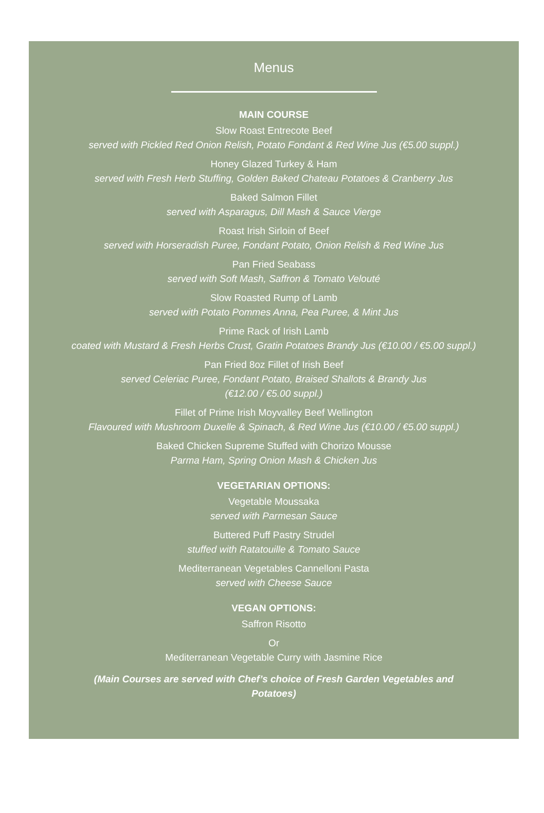Menus
MAIN COURSE
Slow Roast Entrecote Beef
served with Pickled Red Onion Relish, Potato Fondant & Red Wine Jus (€5.00 suppl.)
Honey Glazed Turkey & Ham
served with Fresh Herb Stuffing, Golden Baked Chateau Potatoes & Cranberry Jus
Baked Salmon Fillet
served with Asparagus, Dill Mash & Sauce Vierge
Roast Irish Sirloin of Beef
served with Horseradish Puree, Fondant Potato, Onion Relish & Red Wine Jus
Pan Fried Seabass
served with Soft Mash, Saffron & Tomato Velouté
Slow Roasted Rump of Lamb
served with Potato Pommes Anna, Pea Puree, & Mint Jus
Prime Rack of Irish Lamb
coated with Mustard & Fresh Herbs Crust, Gratin Potatoes Brandy Jus (€10.00 / €5.00 suppl.)
Pan Fried 8oz Fillet of Irish Beef
served Celeriac Puree, Fondant Potato, Braised Shallots & Brandy Jus
(€12.00 / €5.00 suppl.)
Fillet of Prime Irish Moyvalley Beef Wellington
Flavoured with Mushroom Duxelle & Spinach, & Red Wine Jus (€10.00 / €5.00 suppl.)
Baked Chicken Supreme Stuffed with Chorizo Mousse
Parma Ham, Spring Onion Mash & Chicken Jus
VEGETARIAN OPTIONS:
Vegetable Moussaka
served with Parmesan Sauce
Buttered Puff Pastry Strudel
stuffed with Ratatouille & Tomato Sauce
Mediterranean Vegetables Cannelloni Pasta
served with Cheese Sauce
VEGAN OPTIONS:
Saffron Risotto
Or
Mediterranean Vegetable Curry with Jasmine Rice
(Main Courses are served with Chef’s choice of Fresh Garden Vegetables and
Potatoes)